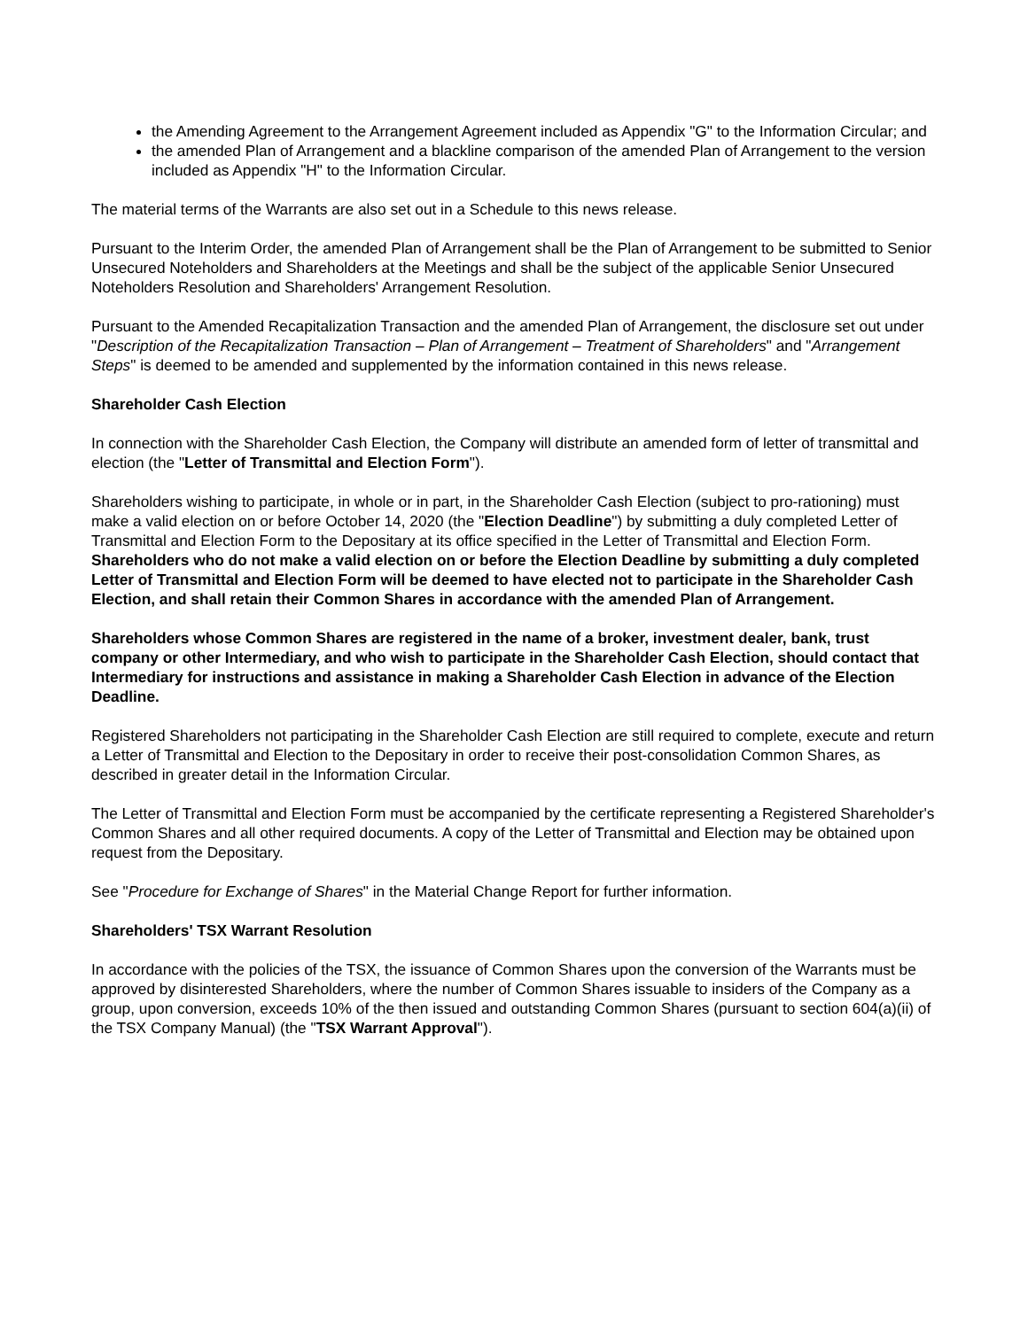the Amending Agreement to the Arrangement Agreement included as Appendix "G" to the Information Circular; and
the amended Plan of Arrangement and a blackline comparison of the amended Plan of Arrangement to the version included as Appendix "H" to the Information Circular.
The material terms of the Warrants are also set out in a Schedule to this news release.
Pursuant to the Interim Order, the amended Plan of Arrangement shall be the Plan of Arrangement to be submitted to Senior Unsecured Noteholders and Shareholders at the Meetings and shall be the subject of the applicable Senior Unsecured Noteholders Resolution and Shareholders' Arrangement Resolution.
Pursuant to the Amended Recapitalization Transaction and the amended Plan of Arrangement, the disclosure set out under "Description of the Recapitalization Transaction – Plan of Arrangement – Treatment of Shareholders" and "Arrangement Steps" is deemed to be amended and supplemented by the information contained in this news release.
Shareholder Cash Election
In connection with the Shareholder Cash Election, the Company will distribute an amended form of letter of transmittal and election (the "Letter of Transmittal and Election Form").
Shareholders wishing to participate, in whole or in part, in the Shareholder Cash Election (subject to pro-rationing) must make a valid election on or before October 14, 2020 (the "Election Deadline") by submitting a duly completed Letter of Transmittal and Election Form to the Depositary at its office specified in the Letter of Transmittal and Election Form. Shareholders who do not make a valid election on or before the Election Deadline by submitting a duly completed Letter of Transmittal and Election Form will be deemed to have elected not to participate in the Shareholder Cash Election, and shall retain their Common Shares in accordance with the amended Plan of Arrangement.
Shareholders whose Common Shares are registered in the name of a broker, investment dealer, bank, trust company or other Intermediary, and who wish to participate in the Shareholder Cash Election, should contact that Intermediary for instructions and assistance in making a Shareholder Cash Election in advance of the Election Deadline.
Registered Shareholders not participating in the Shareholder Cash Election are still required to complete, execute and return a Letter of Transmittal and Election to the Depositary in order to receive their post-consolidation Common Shares, as described in greater detail in the Information Circular.
The Letter of Transmittal and Election Form must be accompanied by the certificate representing a Registered Shareholder's Common Shares and all other required documents. A copy of the Letter of Transmittal and Election may be obtained upon request from the Depositary.
See "Procedure for Exchange of Shares" in the Material Change Report for further information.
Shareholders' TSX Warrant Resolution
In accordance with the policies of the TSX, the issuance of Common Shares upon the conversion of the Warrants must be approved by disinterested Shareholders, where the number of Common Shares issuable to insiders of the Company as a group, upon conversion, exceeds 10% of the then issued and outstanding Common Shares (pursuant to section 604(a)(ii) of the TSX Company Manual) (the "TSX Warrant Approval").